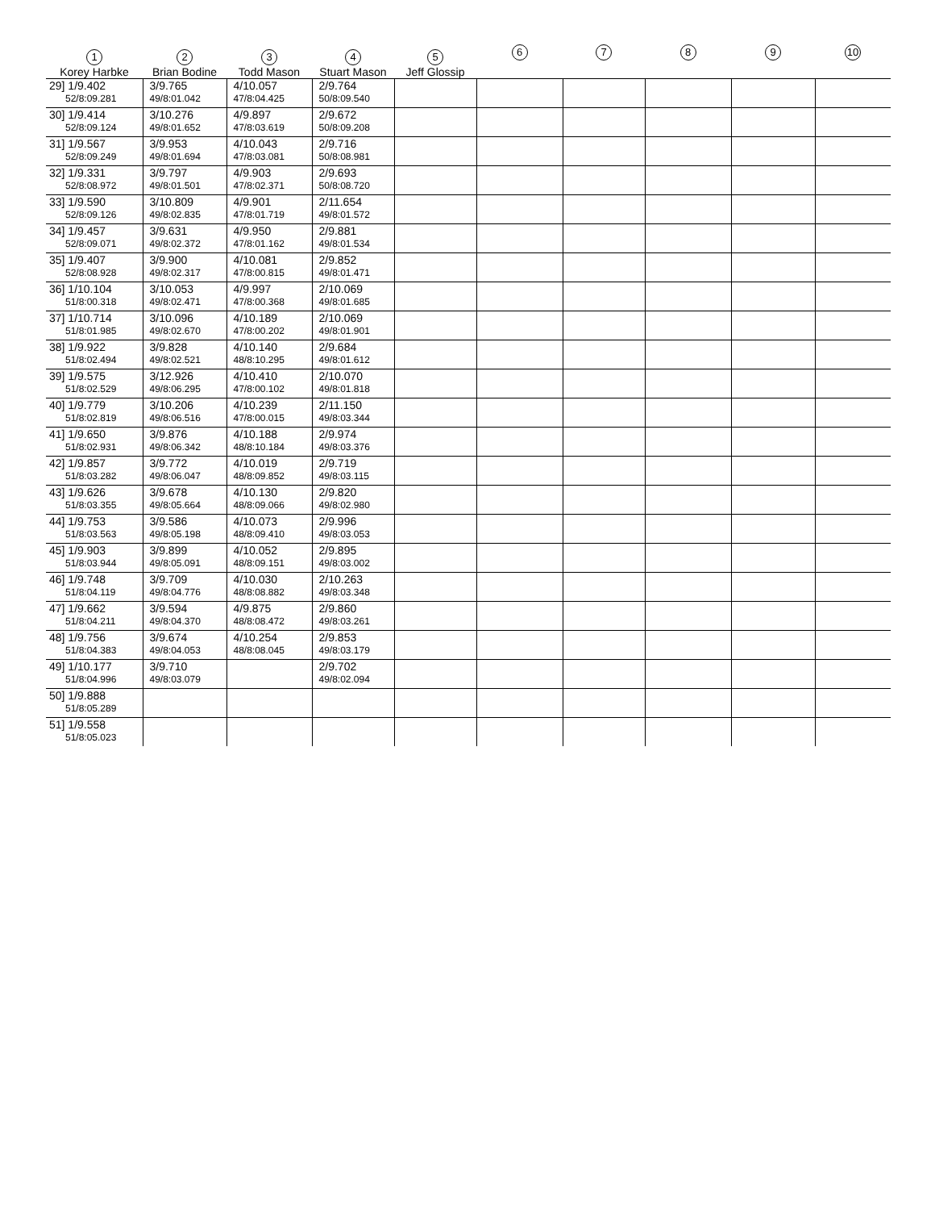| 1 Korey Harbke | 2 Brian Bodine | 3 Todd Mason | 4 Stuart Mason | 5 Jeff Glossip | 6 | 7 | 8 | 9 | 10 |
| --- | --- | --- | --- | --- | --- | --- | --- | --- | --- |
| 29] 1/9.402 52/8:09.281 | 3/9.765 49/8:01.042 | 4/10.057 47/8:04.425 | 2/9.764 50/8:09.540 | | | | | | |
| 30] 1/9.414 52/8:09.124 | 3/10.276 49/8:01.652 | 4/9.897 47/8:03.619 | 2/9.672 50/8:09.208 | | | | | | |
| 31] 1/9.567 52/8:09.249 | 3/9.953 49/8:01.694 | 4/10.043 47/8:03.081 | 2/9.716 50/8:08.981 | | | | | | |
| 32] 1/9.331 52/8:08.972 | 3/9.797 49/8:01.501 | 4/9.903 47/8:02.371 | 2/9.693 50/8:08.720 | | | | | | |
| 33] 1/9.590 52/8:09.126 | 3/10.809 49/8:02.835 | 4/9.901 47/8:01.719 | 2/11.654 49/8:01.572 | | | | | | |
| 34] 1/9.457 52/8:09.071 | 3/9.631 49/8:02.372 | 4/9.950 47/8:01.162 | 2/9.881 49/8:01.534 | | | | | | |
| 35] 1/9.407 52/8:08.928 | 3/9.900 49/8:02.317 | 4/10.081 47/8:00.815 | 2/9.852 49/8:01.471 | | | | | | |
| 36] 1/10.104 51/8:00.318 | 3/10.053 49/8:02.471 | 4/9.997 47/8:00.368 | 2/10.069 49/8:01.685 | | | | | | |
| 37] 1/10.714 51/8:01.985 | 3/10.096 49/8:02.670 | 4/10.189 47/8:00.202 | 2/10.069 49/8:01.901 | | | | | | |
| 38] 1/9.922 51/8:02.494 | 3/9.828 49/8:02.521 | 4/10.140 48/8:10.295 | 2/9.684 49/8:01.612 | | | | | | |
| 39] 1/9.575 51/8:02.529 | 3/12.926 49/8:06.295 | 4/10.410 47/8:00.102 | 2/10.070 49/8:01.818 | | | | | | |
| 40] 1/9.779 51/8:02.819 | 3/10.206 49/8:06.516 | 4/10.239 47/8:00.015 | 2/11.150 49/8:03.344 | | | | | | |
| 41] 1/9.650 51/8:02.931 | 3/9.876 49/8:06.342 | 4/10.188 48/8:10.184 | 2/9.974 49/8:03.376 | | | | | | |
| 42] 1/9.857 51/8:03.282 | 3/9.772 49/8:06.047 | 4/10.019 48/8:09.852 | 2/9.719 49/8:03.115 | | | | | | |
| 43] 1/9.626 51/8:03.355 | 3/9.678 49/8:05.664 | 4/10.130 48/8:09.066 | 2/9.820 49/8:02.980 | | | | | | |
| 44] 1/9.753 51/8:03.563 | 3/9.586 49/8:05.198 | 4/10.073 48/8:09.410 | 2/9.996 49/8:03.053 | | | | | | |
| 45] 1/9.903 51/8:03.944 | 3/9.899 49/8:05.091 | 4/10.052 48/8:09.151 | 2/9.895 49/8:03.002 | | | | | | |
| 46] 1/9.748 51/8:04.119 | 3/9.709 49/8:04.776 | 4/10.030 48/8:08.882 | 2/10.263 49/8:03.348 | | | | | | |
| 47] 1/9.662 51/8:04.211 | 3/9.594 49/8:04.370 | 4/9.875 48/8:08.472 | 2/9.860 49/8:03.261 | | | | | | |
| 48] 1/9.756 51/8:04.383 | 3/9.674 49/8:04.053 | 4/10.254 48/8:08.045 | 2/9.853 49/8:03.179 | | | | | | |
| 49] 1/10.177 51/8:04.996 | 3/9.710 49/8:03.079 | | 2/9.702 49/8:02.094 | | | | | | |
| 50] 1/9.888 51/8:05.289 | | | | | | | | | |
| 51] 1/9.558 51/8:05.023 | | | | | | | | | |